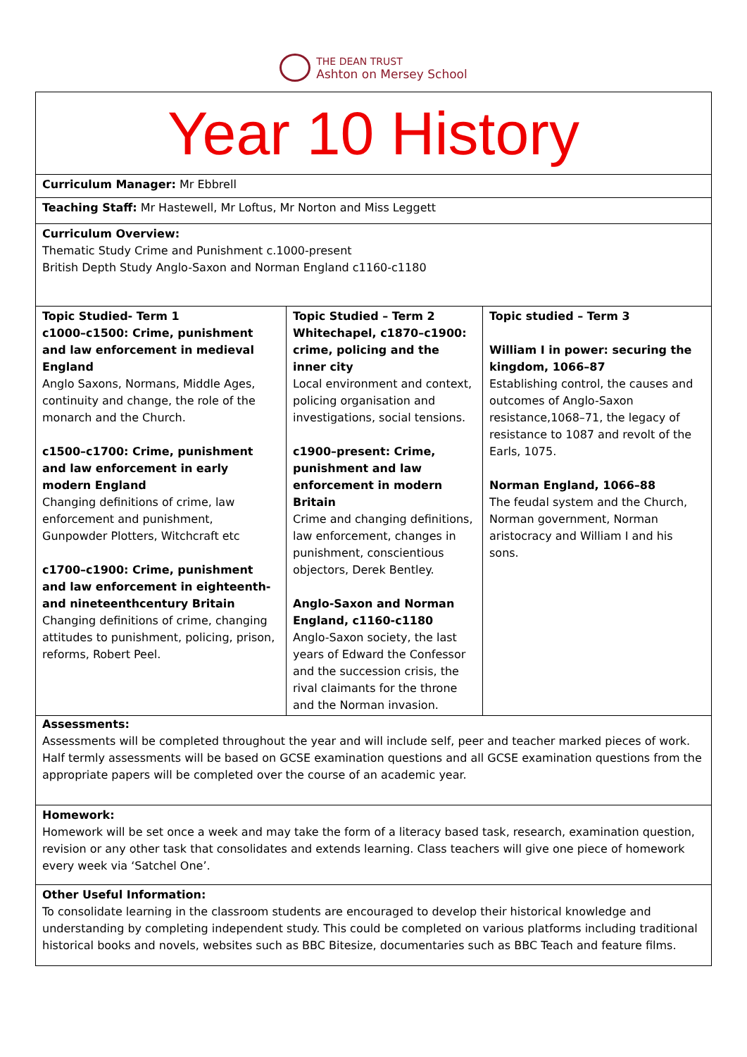THE DEAN TRUST
Ashton on Mersey School
| Year 10 History | | |
| Curriculum Manager: Mr Ebbrell | | |
| Teaching Staff: Mr Hastewell, Mr Loftus, Mr Norton and Miss Leggett | | |
| Curriculum Overview: Thematic Study Crime and Punishment c.1000-present British Depth Study Anglo-Saxon and Norman England c1160-c1180 | | |
| Topic Studied- Term 1 c1000–c1500: Crime, punishment and law enforcement in medieval England Anglo Saxons, Normans, Middle Ages, continuity and change, the role of the monarch and the Church. c1500–c1700: Crime, punishment and law enforcement in early modern England Changing definitions of crime, law enforcement and punishment, Gunpowder Plotters, Witchcraft etc c1700–c1900: Crime, punishment and law enforcement in eighteenth- and nineteenthcentury Britain Changing definitions of crime, changing attitudes to punishment, policing, prison, reforms, Robert Peel. | Topic Studied – Term 2 Whitechapel, c1870–c1900: crime, policing and the inner city Local environment and context, policing organisation and investigations, social tensions. c1900–present: Crime, punishment and law enforcement in modern Britain Crime and changing definitions, law enforcement, changes in punishment, conscientious objectors, Derek Bentley. Anglo-Saxon and Norman England, c1160-c1180 Anglo-Saxon society, the last years of Edward the Confessor and the succession crisis, the rival claimants for the throne and the Norman invasion. | Topic studied – Term 3 William I in power: securing the kingdom, 1066–87 Establishing control, the causes and outcomes of Anglo-Saxon resistance,1068–71, the legacy of resistance to 1087 and revolt of the Earls, 1075. Norman England, 1066–88 The feudal system and the Church, Norman government, Norman aristocracy and William I and his sons. |
| Assessments: Assessments will be completed throughout the year and will include self, peer and teacher marked pieces of work. Half termly assessments will be based on GCSE examination questions and all GCSE examination questions from the appropriate papers will be completed over the course of an academic year. | | |
| Homework: Homework will be set once a week and may take the form of a literacy based task, research, examination question, revision or any other task that consolidates and extends learning. Class teachers will give one piece of homework every week via ‘Satchel One’. | | |
| Other Useful Information: To consolidate learning in the classroom students are encouraged to develop their historical knowledge and understanding by completing independent study. This could be completed on various platforms including traditional historical books and novels, websites such as BBC Bitesize, documentaries such as BBC Teach and feature films. | | |